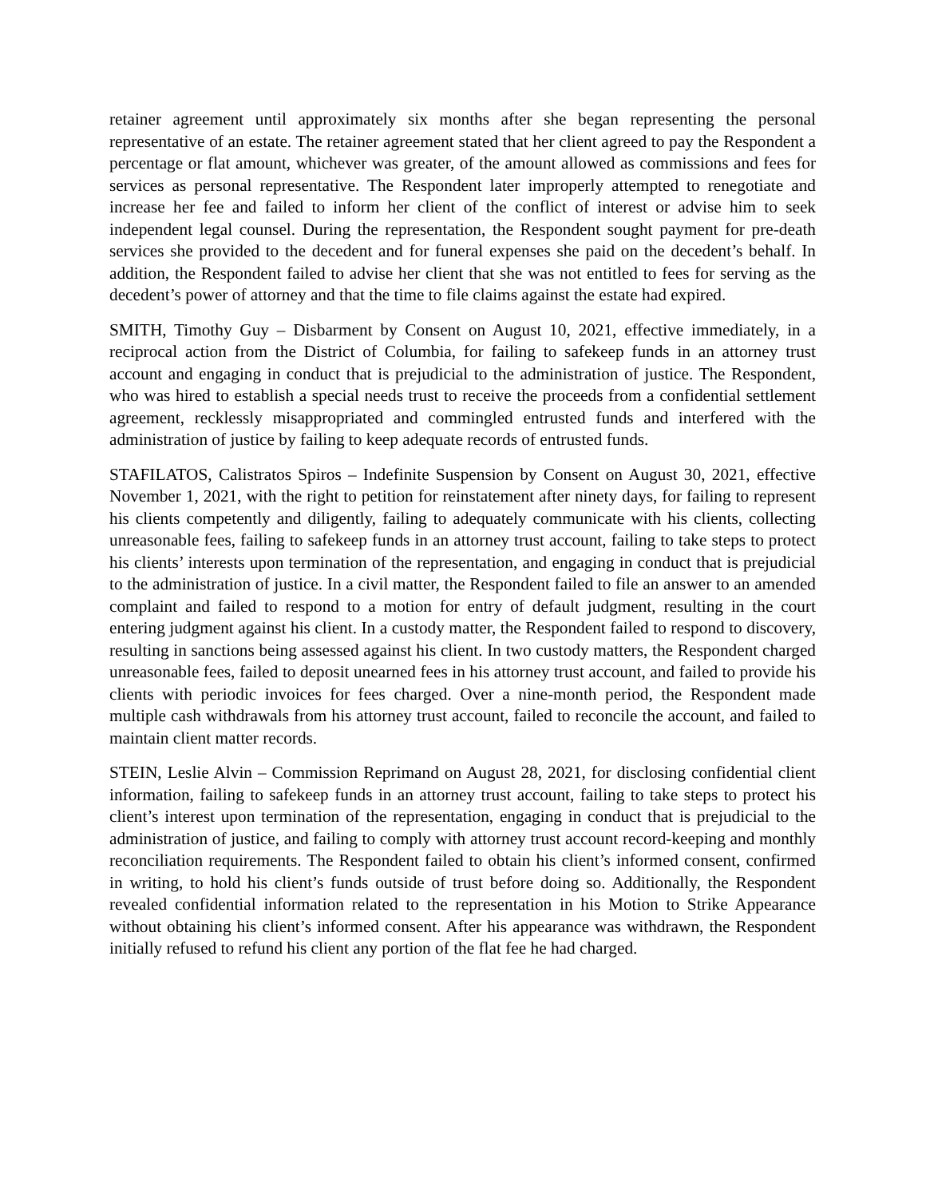retainer agreement until approximately six months after she began representing the personal representative of an estate. The retainer agreement stated that her client agreed to pay the Respondent a percentage or flat amount, whichever was greater, of the amount allowed as commissions and fees for services as personal representative. The Respondent later improperly attempted to renegotiate and increase her fee and failed to inform her client of the conflict of interest or advise him to seek independent legal counsel. During the representation, the Respondent sought payment for pre-death services she provided to the decedent and for funeral expenses she paid on the decedent’s behalf. In addition, the Respondent failed to advise her client that she was not entitled to fees for serving as the decedent’s power of attorney and that the time to file claims against the estate had expired.
SMITH, Timothy Guy – Disbarment by Consent on August 10, 2021, effective immediately, in a reciprocal action from the District of Columbia, for failing to safekeep funds in an attorney trust account and engaging in conduct that is prejudicial to the administration of justice. The Respondent, who was hired to establish a special needs trust to receive the proceeds from a confidential settlement agreement, recklessly misappropriated and commingled entrusted funds and interfered with the administration of justice by failing to keep adequate records of entrusted funds.
STAFILATOS, Calistratos Spiros – Indefinite Suspension by Consent on August 30, 2021, effective November 1, 2021, with the right to petition for reinstatement after ninety days, for failing to represent his clients competently and diligently, failing to adequately communicate with his clients, collecting unreasonable fees, failing to safekeep funds in an attorney trust account, failing to take steps to protect his clients’ interests upon termination of the representation, and engaging in conduct that is prejudicial to the administration of justice. In a civil matter, the Respondent failed to file an answer to an amended complaint and failed to respond to a motion for entry of default judgment, resulting in the court entering judgment against his client. In a custody matter, the Respondent failed to respond to discovery, resulting in sanctions being assessed against his client. In two custody matters, the Respondent charged unreasonable fees, failed to deposit unearned fees in his attorney trust account, and failed to provide his clients with periodic invoices for fees charged. Over a nine-month period, the Respondent made multiple cash withdrawals from his attorney trust account, failed to reconcile the account, and failed to maintain client matter records.
STEIN, Leslie Alvin – Commission Reprimand on August 28, 2021, for disclosing confidential client information, failing to safekeep funds in an attorney trust account, failing to take steps to protect his client’s interest upon termination of the representation, engaging in conduct that is prejudicial to the administration of justice, and failing to comply with attorney trust account record-keeping and monthly reconciliation requirements. The Respondent failed to obtain his client’s informed consent, confirmed in writing, to hold his client’s funds outside of trust before doing so. Additionally, the Respondent revealed confidential information related to the representation in his Motion to Strike Appearance without obtaining his client’s informed consent. After his appearance was withdrawn, the Respondent initially refused to refund his client any portion of the flat fee he had charged.